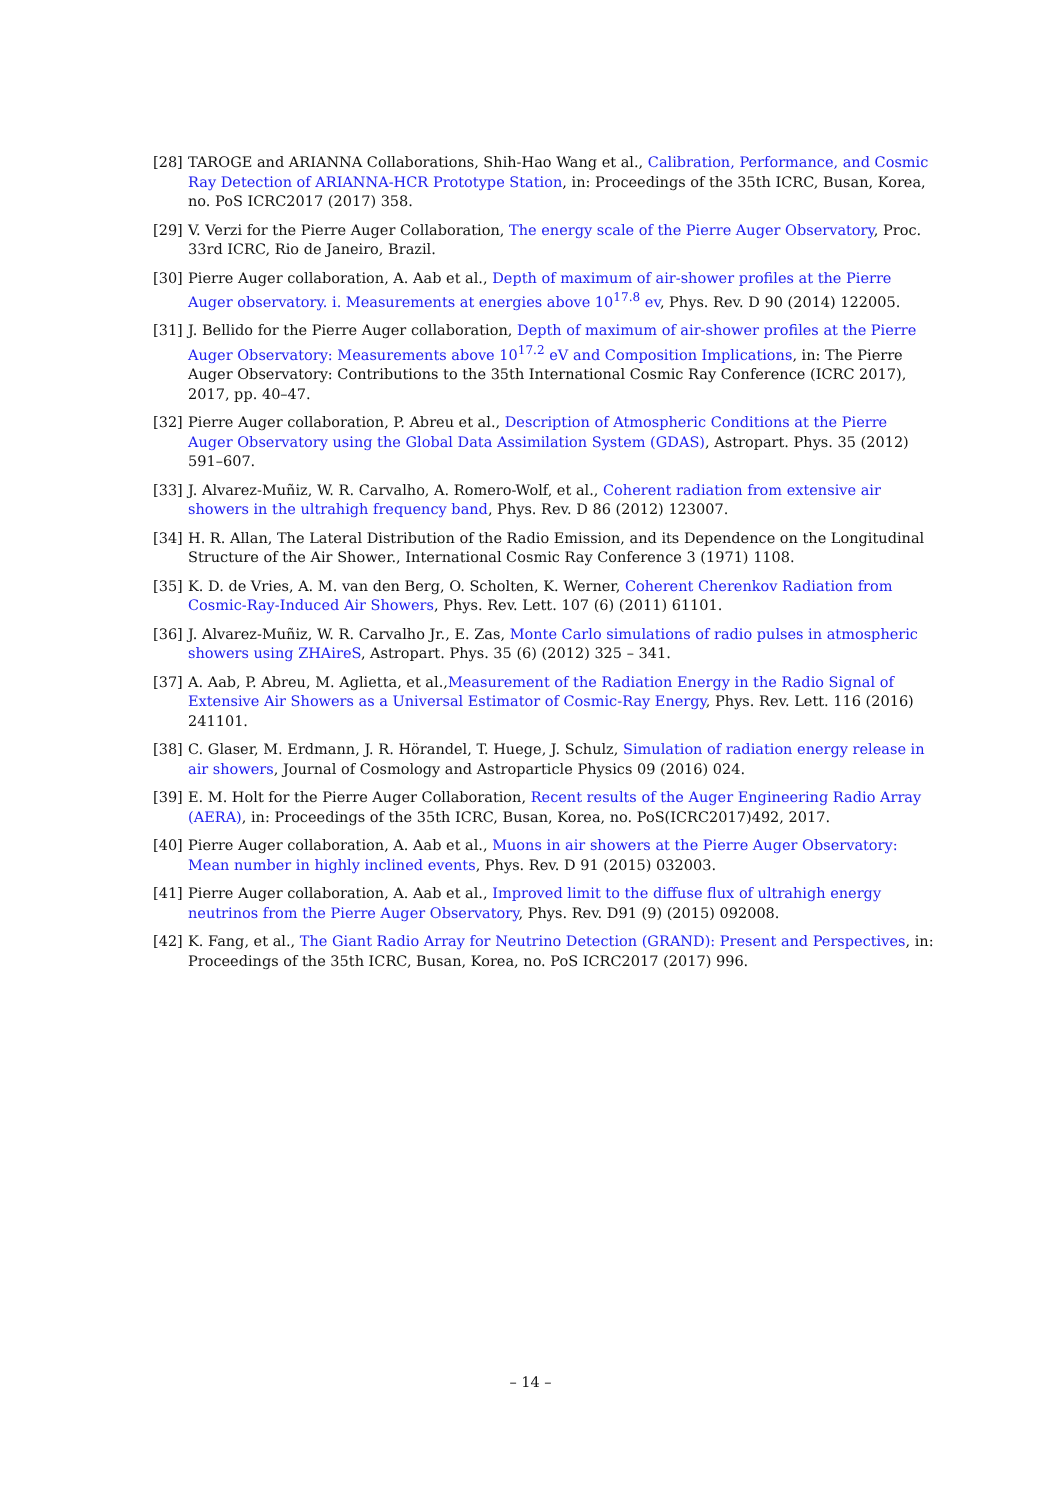[28] TAROGE and ARIANNA Collaborations, Shih-Hao Wang et al., Calibration, Performance, and Cosmic Ray Detection of ARIANNA-HCR Prototype Station, in: Proceedings of the 35th ICRC, Busan, Korea, no. PoS ICRC2017 (2017) 358.
[29] V. Verzi for the Pierre Auger Collaboration, The energy scale of the Pierre Auger Observatory, Proc. 33rd ICRC, Rio de Janeiro, Brazil.
[30] Pierre Auger collaboration, A. Aab et al., Depth of maximum of air-shower profiles at the Pierre Auger observatory. i. Measurements at energies above 10<sup>17.8</sup> ev, Phys. Rev. D 90 (2014) 122005.
[31] J. Bellido for the Pierre Auger collaboration, Depth of maximum of air-shower profiles at the Pierre Auger Observatory: Measurements above 10<sup>17.2</sup> eV and Composition Implications, in: The Pierre Auger Observatory: Contributions to the 35th International Cosmic Ray Conference (ICRC 2017), 2017, pp. 40–47.
[32] Pierre Auger collaboration, P. Abreu et al., Description of Atmospheric Conditions at the Pierre Auger Observatory using the Global Data Assimilation System (GDAS), Astropart. Phys. 35 (2012) 591–607.
[33] J. Alvarez-Muñiz, W. R. Carvalho, A. Romero-Wolf, et al., Coherent radiation from extensive air showers in the ultrahigh frequency band, Phys. Rev. D 86 (2012) 123007.
[34] H. R. Allan, The Lateral Distribution of the Radio Emission, and its Dependence on the Longitudinal Structure of the Air Shower., International Cosmic Ray Conference 3 (1971) 1108.
[35] K. D. de Vries, A. M. van den Berg, O. Scholten, K. Werner, Coherent Cherenkov Radiation from Cosmic-Ray-Induced Air Showers, Phys. Rev. Lett. 107 (6) (2011) 61101.
[36] J. Alvarez-Muñiz, W. R. Carvalho Jr., E. Zas, Monte Carlo simulations of radio pulses in atmospheric showers using ZHAireS, Astropart. Phys. 35 (6) (2012) 325 – 341.
[37] A. Aab, P. Abreu, M. Aglietta, et al.,Measurement of the Radiation Energy in the Radio Signal of Extensive Air Showers as a Universal Estimator of Cosmic-Ray Energy, Phys. Rev. Lett. 116 (2016) 241101.
[38] C. Glaser, M. Erdmann, J. R. Hörandel, T. Huege, J. Schulz, Simulation of radiation energy release in air showers, Journal of Cosmology and Astroparticle Physics 09 (2016) 024.
[39] E. M. Holt for the Pierre Auger Collaboration, Recent results of the Auger Engineering Radio Array (AERA), in: Proceedings of the 35th ICRC, Busan, Korea, no. PoS(ICRC2017)492, 2017.
[40] Pierre Auger collaboration, A. Aab et al., Muons in air showers at the Pierre Auger Observatory: Mean number in highly inclined events, Phys. Rev. D 91 (2015) 032003.
[41] Pierre Auger collaboration, A. Aab et al., Improved limit to the diffuse flux of ultrahigh energy neutrinos from the Pierre Auger Observatory, Phys. Rev. D91 (9) (2015) 092008.
[42] K. Fang, et al., The Giant Radio Array for Neutrino Detection (GRAND): Present and Perspectives, in: Proceedings of the 35th ICRC, Busan, Korea, no. PoS ICRC2017 (2017) 996.
– 14 –